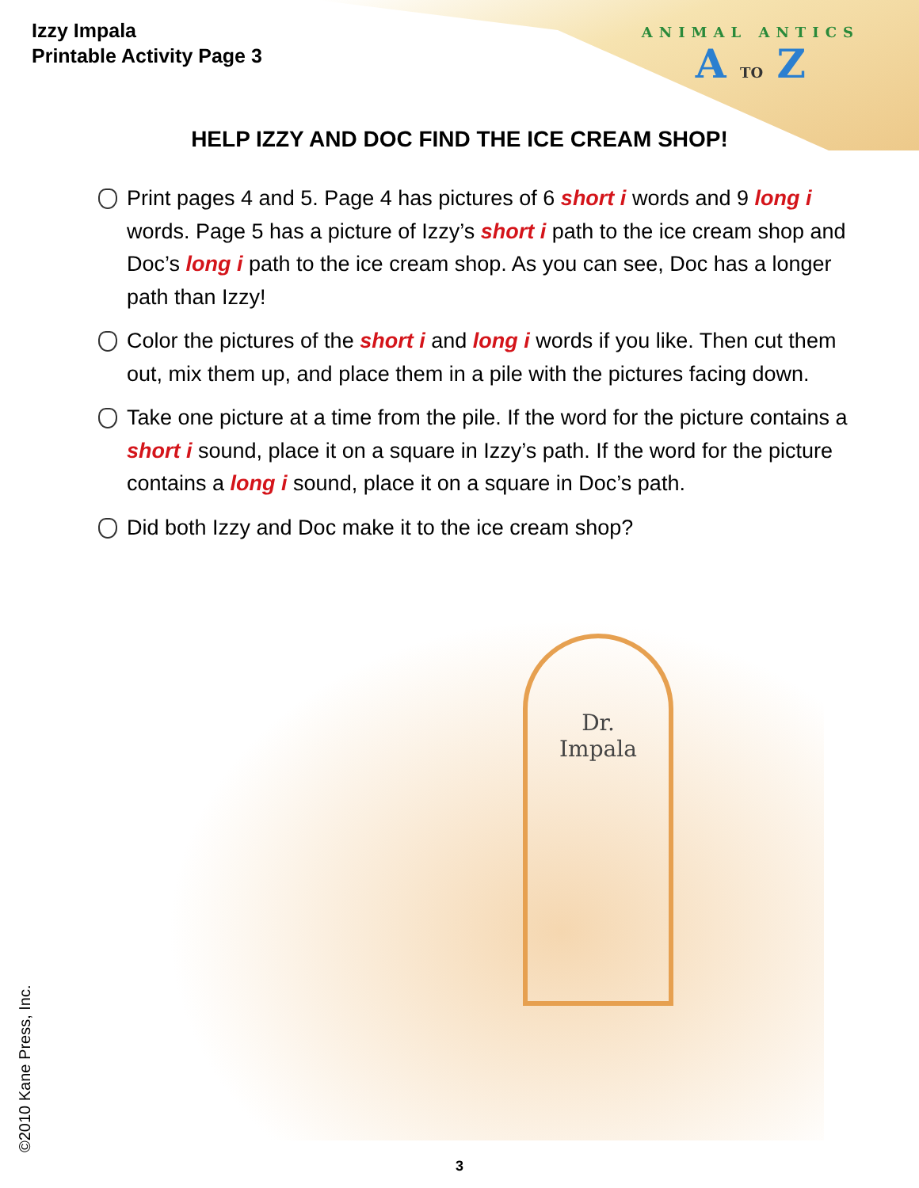Izzy Impala
Printable Activity Page 3
ANIMAL ANTICS
A TO Z
HELP IZZY AND DOC FIND THE ICE CREAM SHOP!
Print pages 4 and 5. Page 4 has pictures of 6 short i words and 9 long i words. Page 5 has a picture of Izzy’s short i path to the ice cream shop and Doc’s long i path to the ice cream shop. As you can see, Doc has a longer path than Izzy!
Color the pictures of the short i and long i words if you like. Then cut them out, mix them up, and place them in a pile with the pictures facing down.
Take one picture at a time from the pile. If the word for the picture contains a short i sound, place it on a square in Izzy’s path. If the word for the picture contains a long i sound, place it on a square in Doc’s path.
Did both Izzy and Doc make it to the ice cream shop?
Dr.
Impala
©2010 Kane Press, Inc. 3